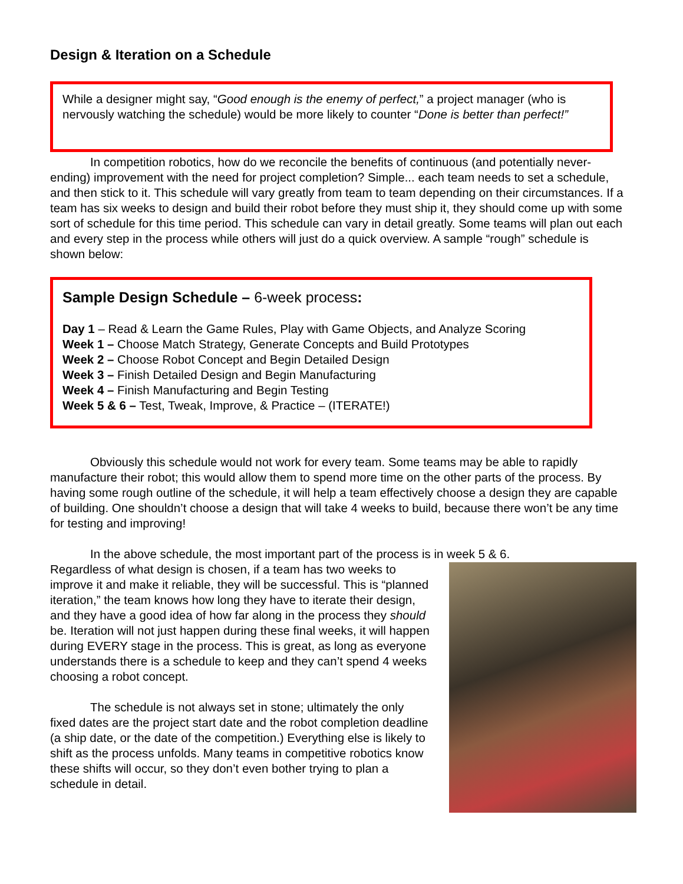Design & Iteration on a Schedule
While a designer might say, “Good enough is the enemy of perfect,” a project manager (who is nervously watching the schedule) would be more likely to counter “Done is better than perfect!”
In competition robotics, how do we reconcile the benefits of continuous (and potentially never-ending) improvement with the need for project completion? Simple... each team needs to set a schedule, and then stick to it. This schedule will vary greatly from team to team depending on their circumstances. If a team has six weeks to design and build their robot before they must ship it, they should come up with some sort of schedule for this time period. This schedule can vary in detail greatly. Some teams will plan out each and every step in the process while others will just do a quick overview. A sample “rough” schedule is shown below:
Sample Design Schedule – 6-week process:
Day 1 – Read & Learn the Game Rules, Play with Game Objects, and Analyze Scoring
Week 1 – Choose Match Strategy, Generate Concepts and Build Prototypes
Week 2 – Choose Robot Concept and Begin Detailed Design
Week 3 – Finish Detailed Design and Begin Manufacturing
Week 4 – Finish Manufacturing and Begin Testing
Week 5 & 6 – Test, Tweak, Improve, & Practice – (ITERATE!)
Obviously this schedule would not work for every team. Some teams may be able to rapidly manufacture their robot; this would allow them to spend more time on the other parts of the process. By having some rough outline of the schedule, it will help a team effectively choose a design they are capable of building. One shouldn’t choose a design that will take 4 weeks to build, because there won’t be any time for testing and improving!
In the above schedule, the most important part of the process is in week 5 & 6.
Regardless of what design is chosen, if a team has two weeks to improve it and make it reliable, they will be successful. This is “planned iteration,” the team knows how long they have to iterate their design, and they have a good idea of how far along in the process they should be. Iteration will not just happen during these final weeks, it will happen during EVERY stage in the process. This is great, as long as everyone understands there is a schedule to keep and they can’t spend 4 weeks choosing a robot concept.
The schedule is not always set in stone; ultimately the only fixed dates are the project start date and the robot completion deadline (a ship date, or the date of the competition.) Everything else is likely to shift as the process unfolds. Many teams in competitive robotics know these shifts will occur, so they don’t even bother trying to plan a schedule in detail.